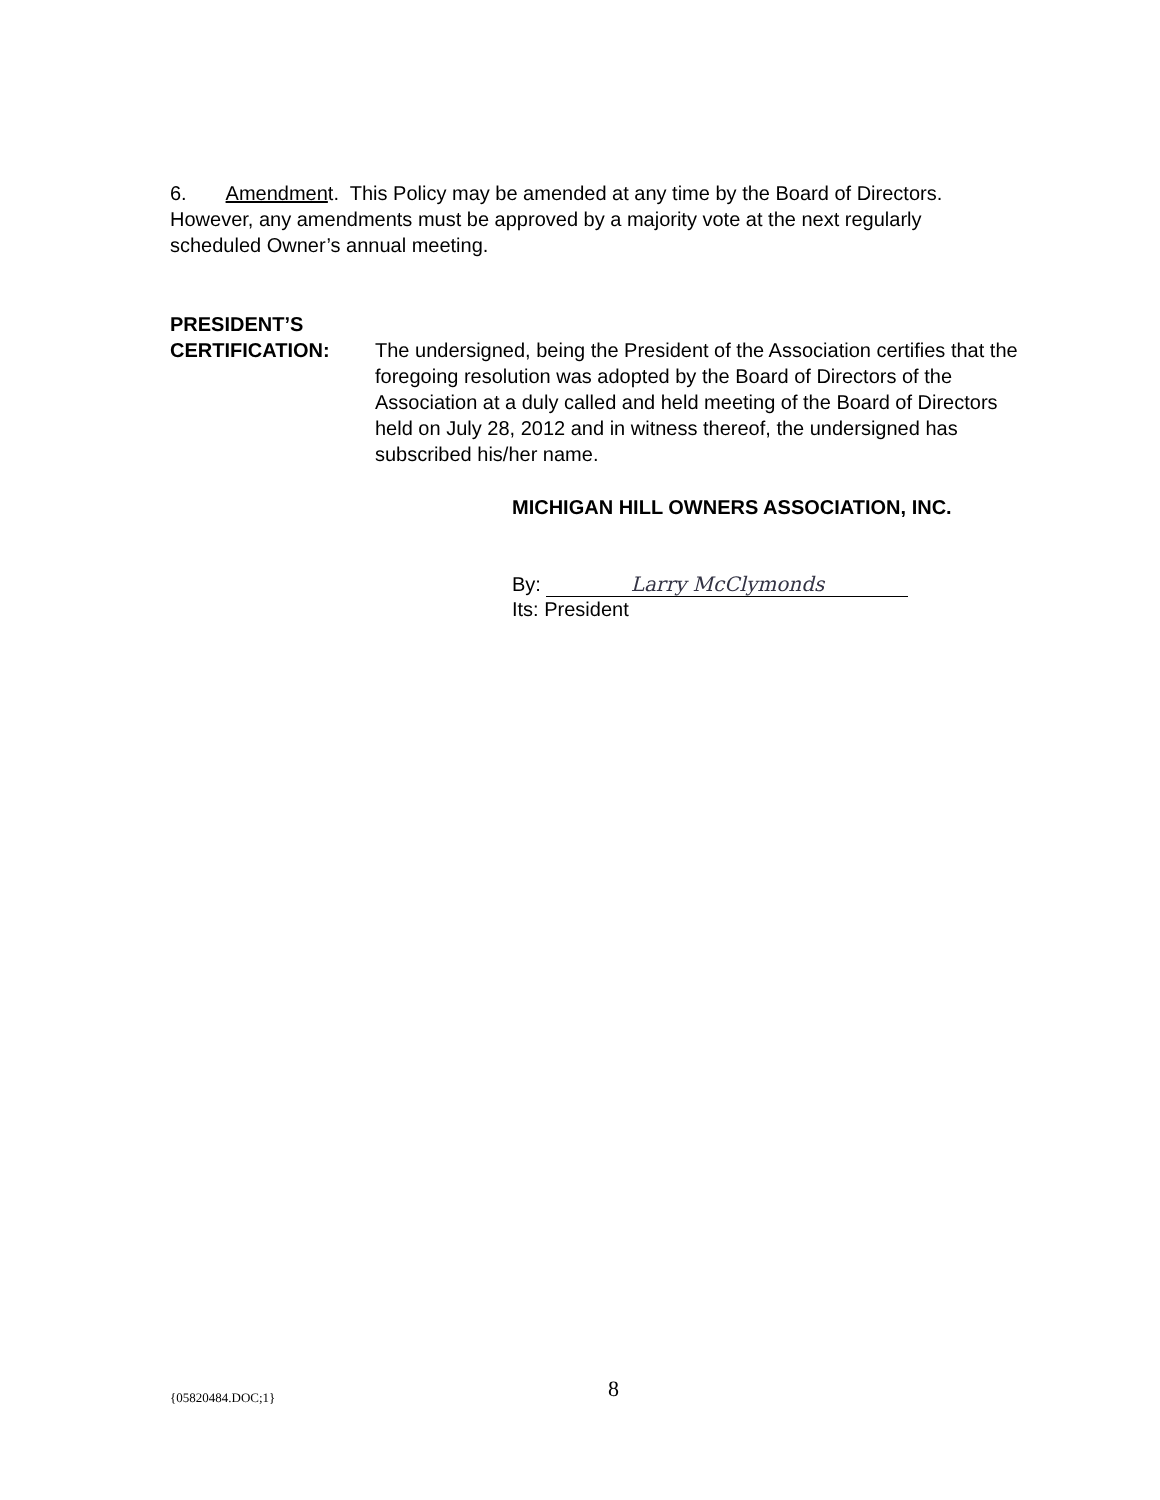6. Amendment. This Policy may be amended at any time by the Board of Directors. However, any amendments must be approved by a majority vote at the next regularly scheduled Owner’s annual meeting.
PRESIDENT’S
CERTIFICATION: The undersigned, being the President of the Association certifies that the foregoing resolution was adopted by the Board of Directors of the Association at a duly called and held meeting of the Board of Directors held on July 28, 2012 and in witness thereof, the undersigned has subscribed his/her name.
MICHIGAN HILL OWNERS ASSOCIATION, INC.
By: Larry McClymonds
Its: President
{05820484.DOC;1} 8